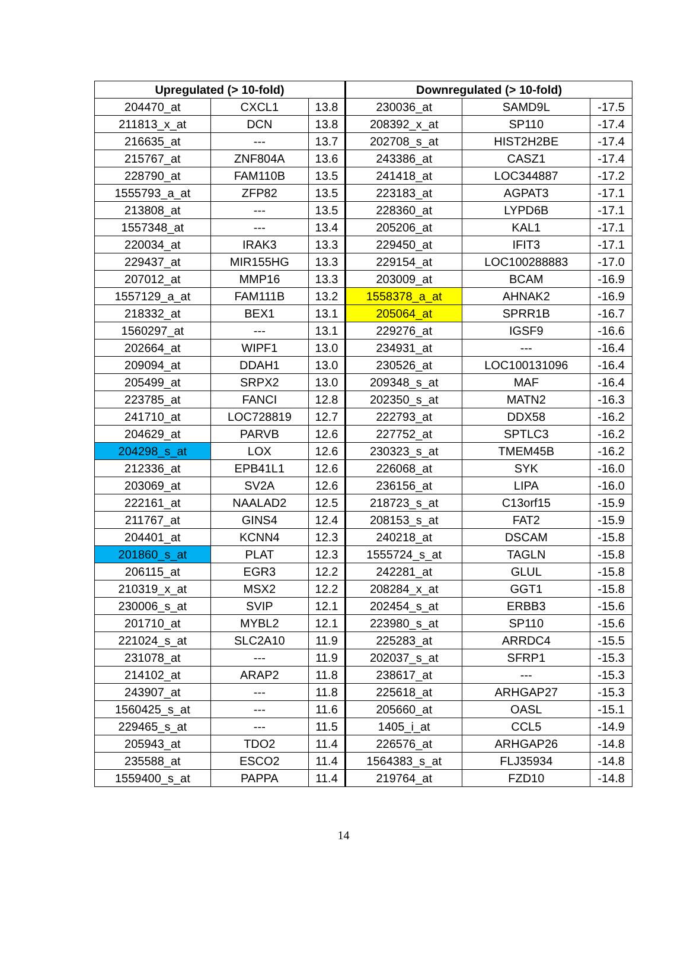| Upregulated (> 10-fold) | | | Downregulated (> 10-fold) | | |
| --- | --- | --- | --- | --- | --- |
| 204470_at | CXCL1 | 13.8 | 230036_at | SAMD9L | -17.5 |
| 211813_x_at | DCN | 13.8 | 208392_x_at | SP110 | -17.4 |
| 216635_at | --- | 13.7 | 202708_s_at | HIST2H2BE | -17.4 |
| 215767_at | ZNF804A | 13.6 | 243386_at | CASZ1 | -17.4 |
| 228790_at | FAM110B | 13.5 | 241418_at | LOC344887 | -17.2 |
| 1555793_a_at | ZFP82 | 13.5 | 223183_at | AGPAT3 | -17.1 |
| 213808_at | --- | 13.5 | 228360_at | LYPD6B | -17.1 |
| 1557348_at | --- | 13.4 | 205206_at | KAL1 | -17.1 |
| 220034_at | IRAK3 | 13.3 | 229450_at | IFIT3 | -17.1 |
| 229437_at | MIR155HG | 13.3 | 229154_at | LOC100288883 | -17.0 |
| 207012_at | MMP16 | 13.3 | 203009_at | BCAM | -16.9 |
| 1557129_a_at | FAM111B | 13.2 | 1558378_a_at | AHNAK2 | -16.9 |
| 218332_at | BEX1 | 13.1 | 205064_at | SPRR1B | -16.7 |
| 1560297_at | --- | 13.1 | 229276_at | IGSF9 | -16.6 |
| 202664_at | WIPF1 | 13.0 | 234931_at | --- | -16.4 |
| 209094_at | DDAH1 | 13.0 | 230526_at | LOC100131096 | -16.4 |
| 205499_at | SRPX2 | 13.0 | 209348_s_at | MAF | -16.4 |
| 223785_at | FANCI | 12.8 | 202350_s_at | MATN2 | -16.3 |
| 241710_at | LOC728819 | 12.7 | 222793_at | DDX58 | -16.2 |
| 204629_at | PARVB | 12.6 | 227752_at | SPTLC3 | -16.2 |
| 204298_s_at | LOX | 12.6 | 230323_s_at | TMEM45B | -16.2 |
| 212336_at | EPB41L1 | 12.6 | 226068_at | SYK | -16.0 |
| 203069_at | SV2A | 12.6 | 236156_at | LIPA | -16.0 |
| 222161_at | NAALAD2 | 12.5 | 218723_s_at | C13orf15 | -15.9 |
| 211767_at | GINS4 | 12.4 | 208153_s_at | FAT2 | -15.9 |
| 204401_at | KCNN4 | 12.3 | 240218_at | DSCAM | -15.8 |
| 201860_s_at | PLAT | 12.3 | 1555724_s_at | TAGLN | -15.8 |
| 206115_at | EGR3 | 12.2 | 242281_at | GLUL | -15.8 |
| 210319_x_at | MSX2 | 12.2 | 208284_x_at | GGT1 | -15.8 |
| 230006_s_at | SVIP | 12.1 | 202454_s_at | ERBB3 | -15.6 |
| 201710_at | MYBL2 | 12.1 | 223980_s_at | SP110 | -15.6 |
| 221024_s_at | SLC2A10 | 11.9 | 225283_at | ARRDC4 | -15.5 |
| 231078_at | --- | 11.9 | 202037_s_at | SFRP1 | -15.3 |
| 214102_at | ARAP2 | 11.8 | 238617_at | --- | -15.3 |
| 243907_at | --- | 11.8 | 225618_at | ARHGAP27 | -15.3 |
| 1560425_s_at | --- | 11.6 | 205660_at | OASL | -15.1 |
| 229465_s_at | --- | 11.5 | 1405_i_at | CCL5 | -14.9 |
| 205943_at | TDO2 | 11.4 | 226576_at | ARHGAP26 | -14.8 |
| 235588_at | ESCO2 | 11.4 | 1564383_s_at | FLJ35934 | -14.8 |
| 1559400_s_at | PAPPA | 11.4 | 219764_at | FZD10 | -14.8 |
14